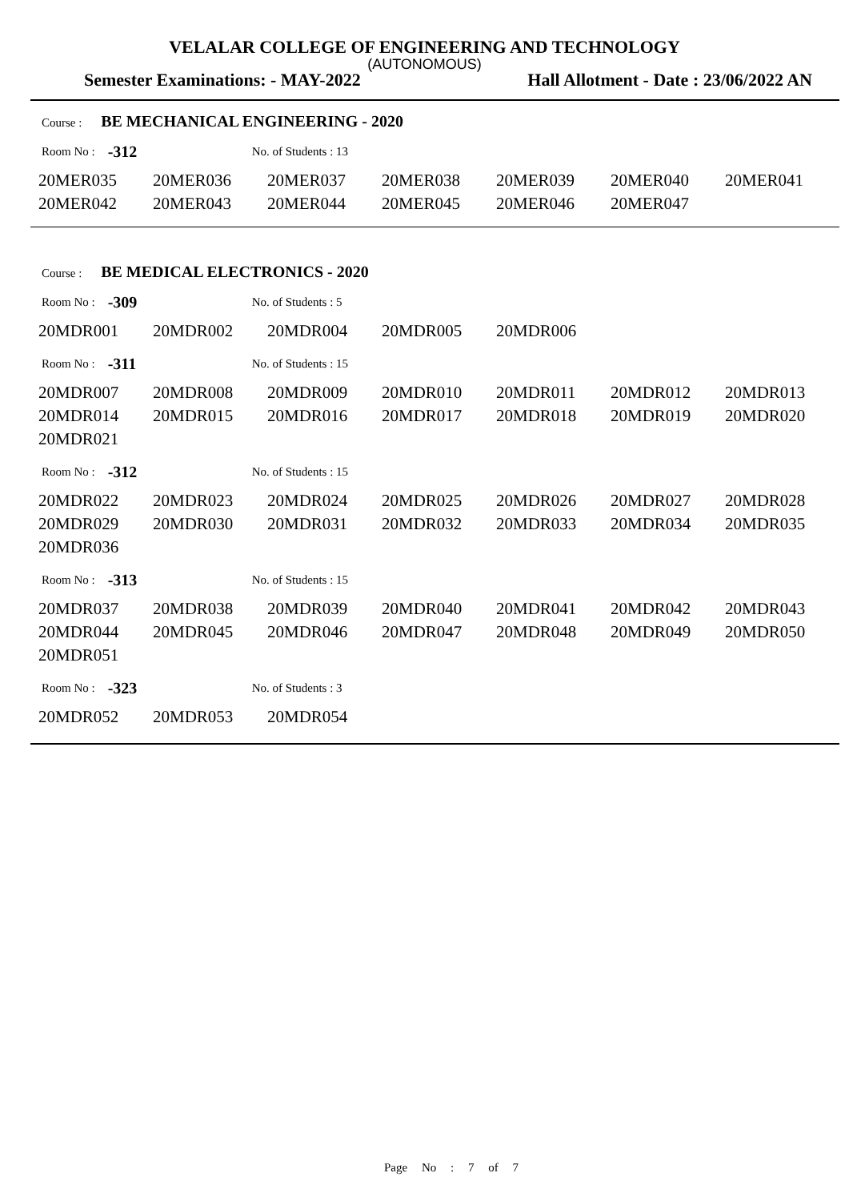VELALAR COLLEGE OF ENGINEERING AND TECHNOLOGY
(AUTONOMOUS)
Semester Examinations: - MAY-2022 Hall Allotment - Date : 23/06/2022 AN
Course : BE MECHANICAL ENGINEERING - 2020
Room No : -312 No. of Students : 13
| 20MER035 | 20MER036 | 20MER037 | 20MER038 | 20MER039 | 20MER040 | 20MER041 |
| 20MER042 | 20MER043 | 20MER044 | 20MER045 | 20MER046 | 20MER047 | |
Course : BE MEDICAL ELECTRONICS - 2020
Room No : -309 No. of Students : 5
| 20MDR001 | 20MDR002 | 20MDR004 | 20MDR005 | 20MDR006 | | |
Room No : -311 No. of Students : 15
| 20MDR007 | 20MDR008 | 20MDR009 | 20MDR010 | 20MDR011 | 20MDR012 | 20MDR013 |
| 20MDR014 | 20MDR015 | 20MDR016 | 20MDR017 | 20MDR018 | 20MDR019 | 20MDR020 |
| 20MDR021 | | | | | | |
Room No : -312 No. of Students : 15
| 20MDR022 | 20MDR023 | 20MDR024 | 20MDR025 | 20MDR026 | 20MDR027 | 20MDR028 |
| 20MDR029 | 20MDR030 | 20MDR031 | 20MDR032 | 20MDR033 | 20MDR034 | 20MDR035 |
| 20MDR036 | | | | | | |
Room No : -313 No. of Students : 15
| 20MDR037 | 20MDR038 | 20MDR039 | 20MDR040 | 20MDR041 | 20MDR042 | 20MDR043 |
| 20MDR044 | 20MDR045 | 20MDR046 | 20MDR047 | 20MDR048 | 20MDR049 | 20MDR050 |
| 20MDR051 | | | | | | |
Room No : -323 No. of Students : 3
| 20MDR052 | 20MDR053 | 20MDR054 | | | | |
Page No : 7 of 7